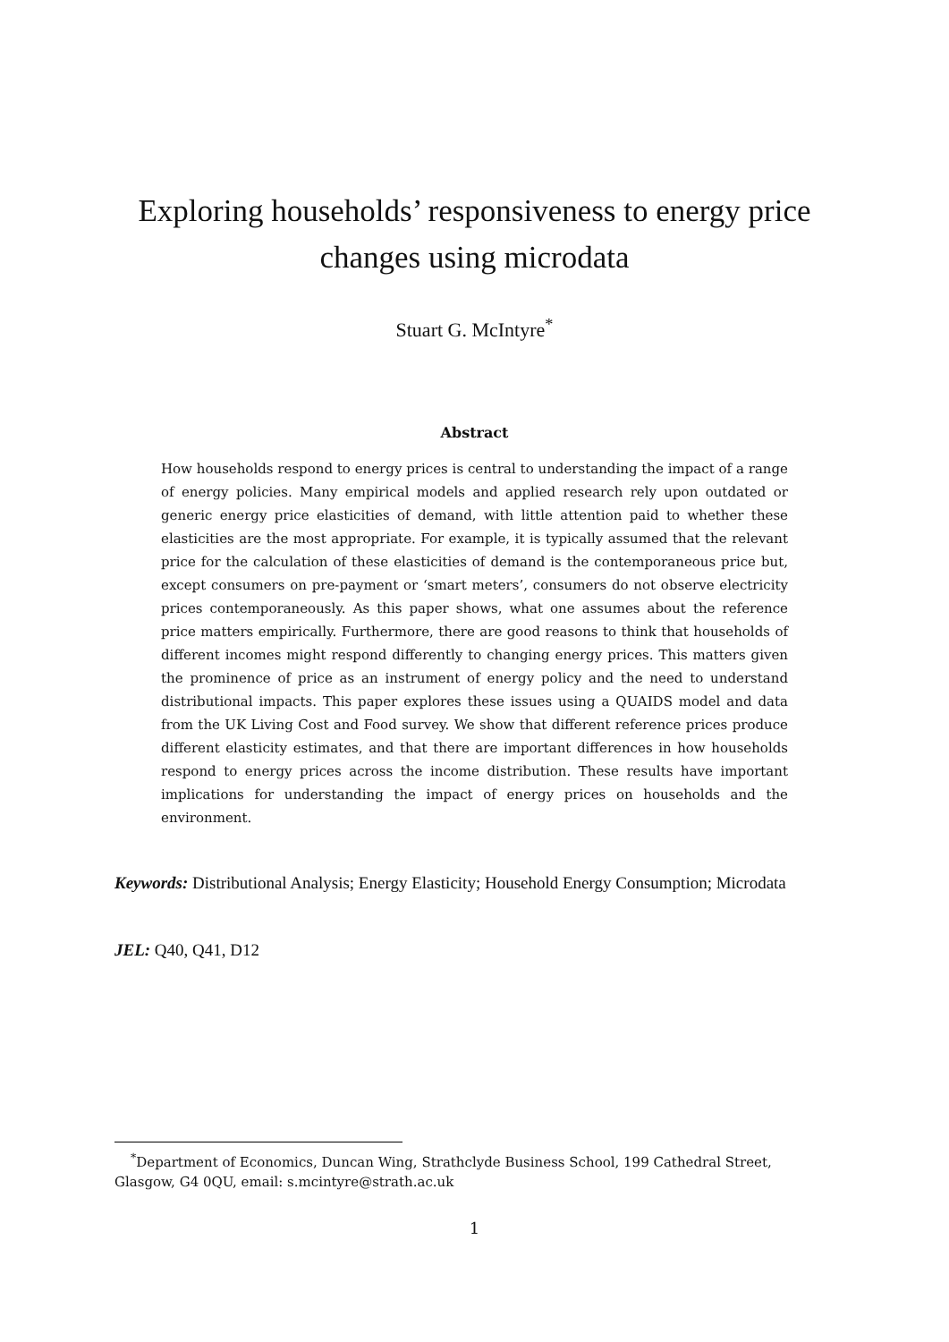Exploring households’ responsiveness to energy price
changes using microdata
Stuart G. McIntyre<sup>*</sup>
Abstract
How households respond to energy prices is central to understanding the impact of a range of energy policies. Many empirical models and applied research rely upon outdated or generic energy price elasticities of demand, with little attention paid to whether these elasticities are the most appropriate. For example, it is typically assumed that the relevant price for the calculation of these elasticities of demand is the contemporaneous price but, except consumers on pre-payment or ‘smart meters’, consumers do not observe electricity prices contemporaneously. As this paper shows, what one assumes about the reference price matters empirically. Furthermore, there are good reasons to think that households of different incomes might respond differently to changing energy prices. This matters given the prominence of price as an instrument of energy policy and the need to understand distributional impacts. This paper explores these issues using a QUAIDS model and data from the UK Living Cost and Food survey. We show that different reference prices produce different elasticity estimates, and that there are important differences in how households respond to energy prices across the income distribution. These results have important implications for understanding the impact of energy prices on households and the environment.
Keywords: Distributional Analysis; Energy Elasticity; Household Energy Consumption; Microdata
JEL: Q40, Q41, D12
<sup>*</sup> Department of Economics, Duncan Wing, Strathclyde Business School, 199 Cathedral Street, Glasgow, G4 0QU, email: s.mcintyre@strath.ac.uk
1